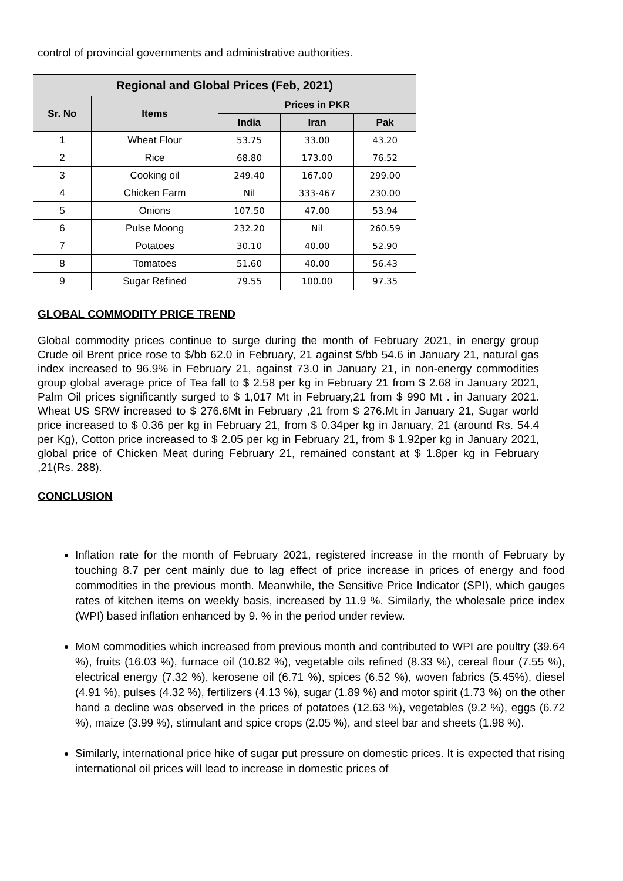control of provincial governments and administrative authorities.
| Regional and Global Prices (Feb, 2021) | | | | |
| --- | --- | --- | --- | --- |
| Sr. No | Items | Prices in PKR | | |
| | | India | Iran | Pak |
| 1 | Wheat Flour | 53.75 | 33.00 | 43.20 |
| 2 | Rice | 68.80 | 173.00 | 76.52 |
| 3 | Cooking oil | 249.40 | 167.00 | 299.00 |
| 4 | Chicken Farm | Nil | 333-467 | 230.00 |
| 5 | Onions | 107.50 | 47.00 | 53.94 |
| 6 | Pulse Moong | 232.20 | Nil | 260.59 |
| 7 | Potatoes | 30.10 | 40.00 | 52.90 |
| 8 | Tomatoes | 51.60 | 40.00 | 56.43 |
| 9 | Sugar Refined | 79.55 | 100.00 | 97.35 |
GLOBAL COMMODITY PRICE TREND
Global commodity prices continue to surge during the month of February 2021, in energy group Crude oil Brent price rose to $/bb 62.0 in February, 21 against $/bb 54.6 in January 21, natural gas index increased to 96.9% in February 21, against 73.0 in January 21, in non-energy commodities group global average price of Tea fall to $ 2.58 per kg in February 21 from $ 2.68 in January 2021, Palm Oil prices significantly surged to $ 1,017 Mt in February,21 from $ 990 Mt . in January 2021. Wheat US SRW increased to $ 276.6Mt in February ,21 from $ 276.Mt in January 21, Sugar world price increased to $ 0.36 per kg in February 21, from $ 0.34per kg in January, 21 (around Rs. 54.4 per Kg), Cotton price increased to $ 2.05 per kg in February 21, from $ 1.92per kg in January 2021, global price of Chicken Meat during February 21, remained constant at $ 1.8per kg in February ,21(Rs. 288).
CONCLUSION
Inflation rate for the month of February 2021, registered increase in the month of February by touching 8.7 per cent mainly due to lag effect of price increase in prices of energy and food commodities in the previous month. Meanwhile, the Sensitive Price Indicator (SPI), which gauges rates of kitchen items on weekly basis, increased by 11.9 %. Similarly, the wholesale price index (WPI) based inflation enhanced by 9. % in the period under review.
MoM commodities which increased from previous month and contributed to WPI are poultry (39.64 %), fruits (16.03 %), furnace oil (10.82 %), vegetable oils refined (8.33 %), cereal flour (7.55 %), electrical energy (7.32 %), kerosene oil (6.71 %), spices (6.52 %), woven fabrics (5.45%), diesel (4.91 %), pulses (4.32 %), fertilizers (4.13 %), sugar (1.89 %) and motor spirit (1.73 %) on the other hand a decline was observed in the prices of potatoes (12.63 %), vegetables (9.2 %), eggs (6.72 %), maize (3.99 %), stimulant and spice crops (2.05 %), and steel bar and sheets (1.98 %).
Similarly, international price hike of sugar put pressure on domestic prices. It is expected that rising international oil prices will lead to increase in domestic prices of